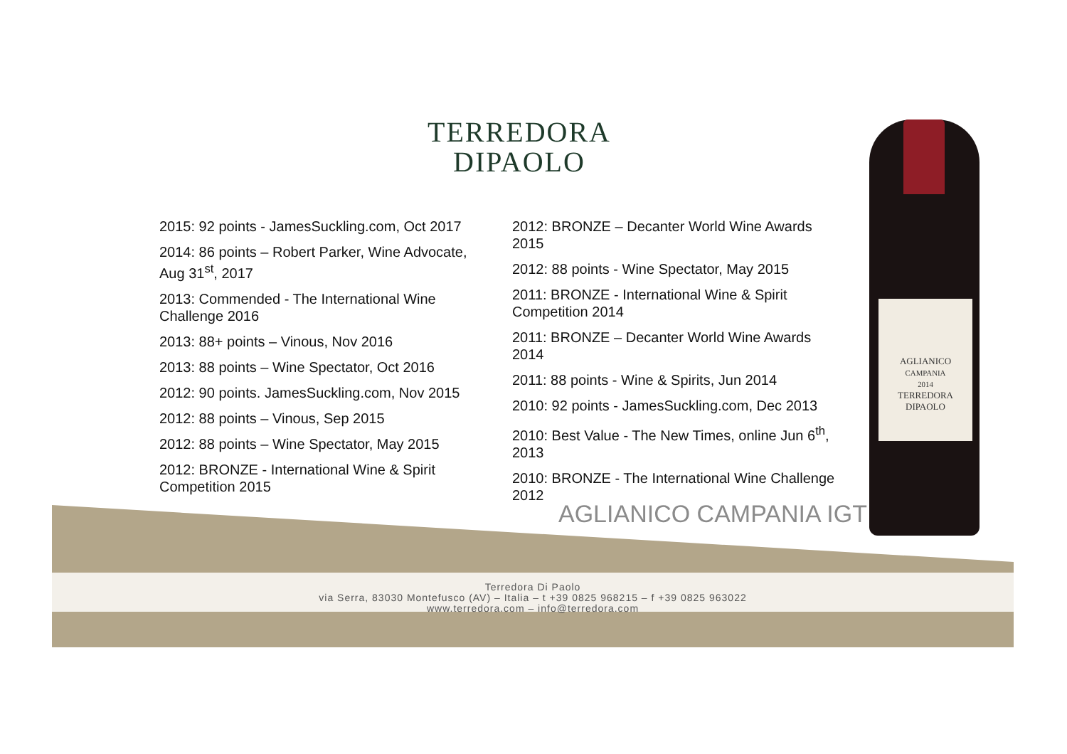TERREDORA
DIPAOLO
2015: 92 points - JamesSuckling.com, Oct 2017
2014: 86 points – Robert Parker, Wine Advocate, Aug 31<sup>st</sup>, 2017
2013: Commended - The International Wine Challenge 2016
2013: 88+ points – Vinous, Nov 2016
2013: 88 points – Wine Spectator, Oct 2016
2012: 90 points. JamesSuckling.com, Nov 2015
2012: 88 points – Vinous, Sep 2015
2012: 88 points – Wine Spectator, May 2015
2012: BRONZE - International Wine & Spirit Competition 2015
2012: BRONZE – Decanter World Wine Awards 2015
2012: 88 points - Wine Spectator, May 2015
2011: BRONZE - International Wine & Spirit Competition 2014
2011: BRONZE – Decanter World Wine Awards 2014
2011: 88 points - Wine & Spirits, Jun 2014
2010: 92 points - JamesSuckling.com, Dec 2013
2010: Best Value - The New Times, online Jun 6<sup>th</sup>, 2013
2010: BRONZE - The International Wine Challenge 2012
AGLIANICO
CAMPANIA
2014
TERREDORA
DIPAOLO
AGLIANICO CAMPANIA IGT
Terredora Di Paolo
via Serra, 83030 Montefusco (AV) – Italia – t +39 0825 968215 – f +39 0825 963022
www.terredora.com – info@terredora.com